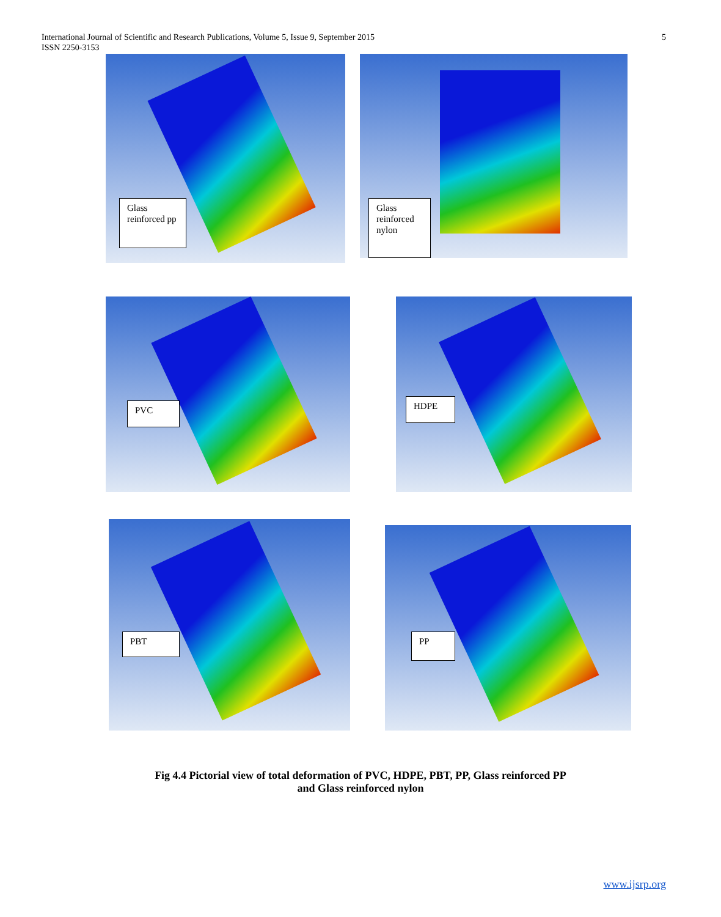International Journal of Scientific and Research Publications, Volume 5, Issue 9, September 2015
ISSN 2250-3153
5
Glass reinforced pp Glass reinforced nylon
PVC HDPE
PBT
PP
Fig 4.4 Pictorial view of total deformation of PVC, HDPE, PBT, PP, Glass reinforced PP
and Glass reinforced nylon
www.ijsrp.org